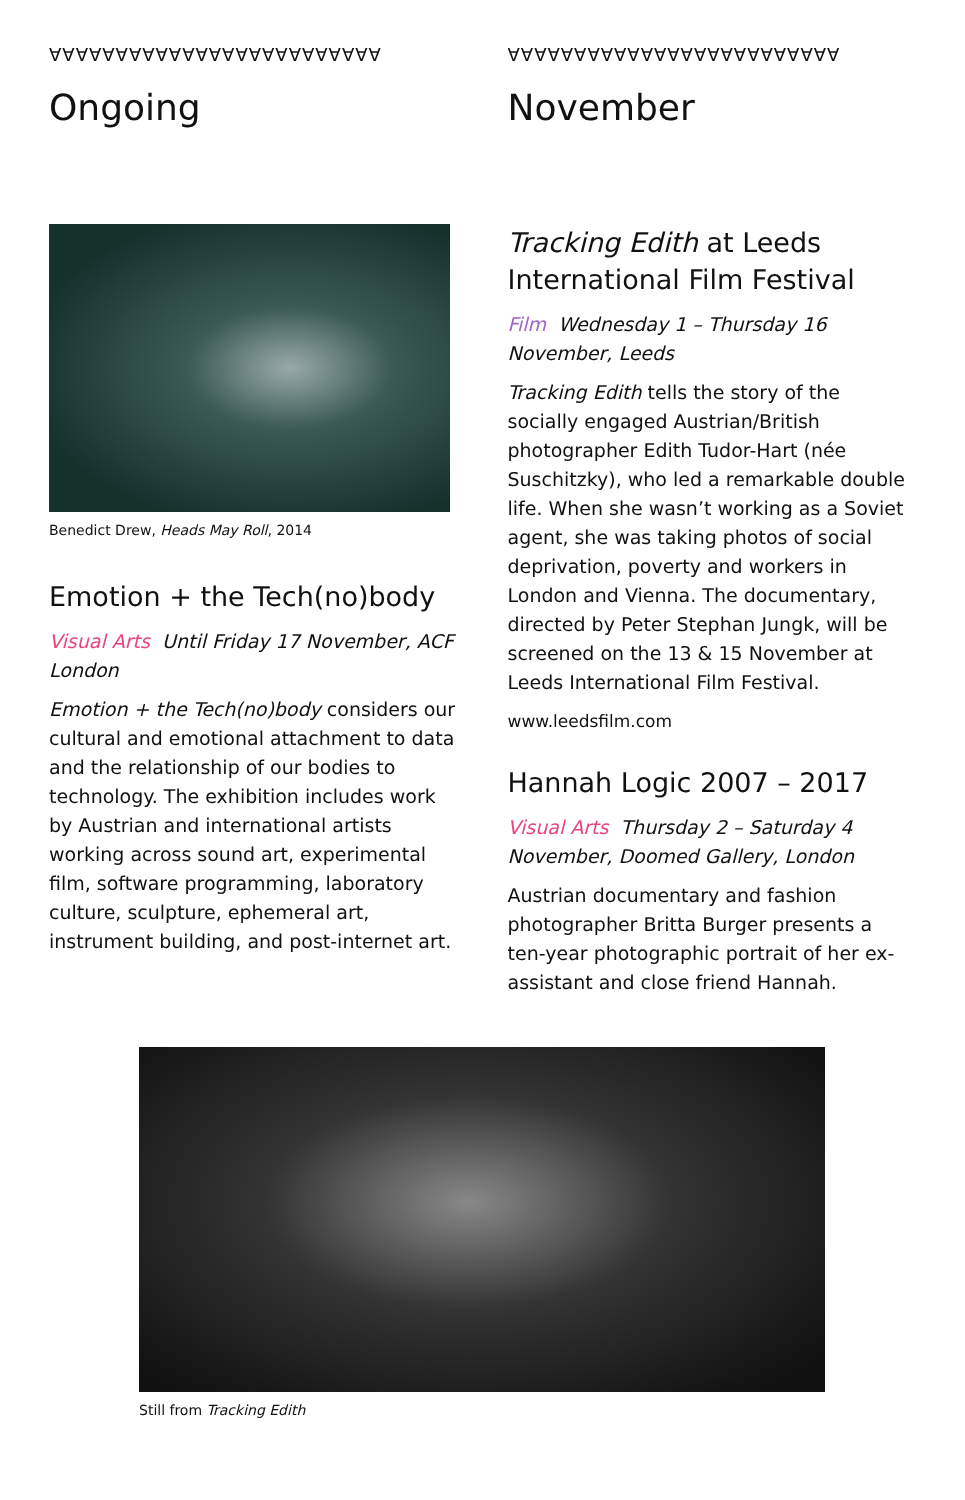∀∀∀∀∀∀∀∀∀∀∀∀∀∀∀∀∀∀∀∀∀∀∀∀∀
Ongoing
Benedict Drew, Heads May Roll, 2014
Emotion + the Tech(no)body
Visual Arts Until Friday 17 November, ACF London
Emotion + the Tech(no)body considers our cultural and emotional attachment to data and the relationship of our bodies to technology. The exhibition includes work by Austrian and international artists working across sound art, experimental film, software programming, laboratory culture, sculpture, ephemeral art, instrument building, and post-internet art.
∀∀∀∀∀∀∀∀∀∀∀∀∀∀∀∀∀∀∀∀∀∀∀∀∀
November
Tracking Edith at Leeds International Film Festival
Film Wednesday 1 – Thursday 16 November, Leeds
Tracking Edith tells the story of the socially engaged Austrian/British photographer Edith Tudor-Hart (née Suschitzky), who led a remarkable double life. When she wasn’t working as a Soviet agent, she was taking photos of social deprivation, poverty and workers in London and Vienna. The documentary, directed by Peter Stephan Jungk, will be screened on the 13 & 15 November at Leeds International Film Festival.
www.leedsfilm.com
Hannah Logic 2007 – 2017
Visual Arts Thursday 2 – Saturday 4 November, Doomed Gallery, London
Austrian documentary and fashion photographer Britta Burger presents a ten-year photographic portrait of her ex-assistant and close friend Hannah.
Still from Tracking Edith